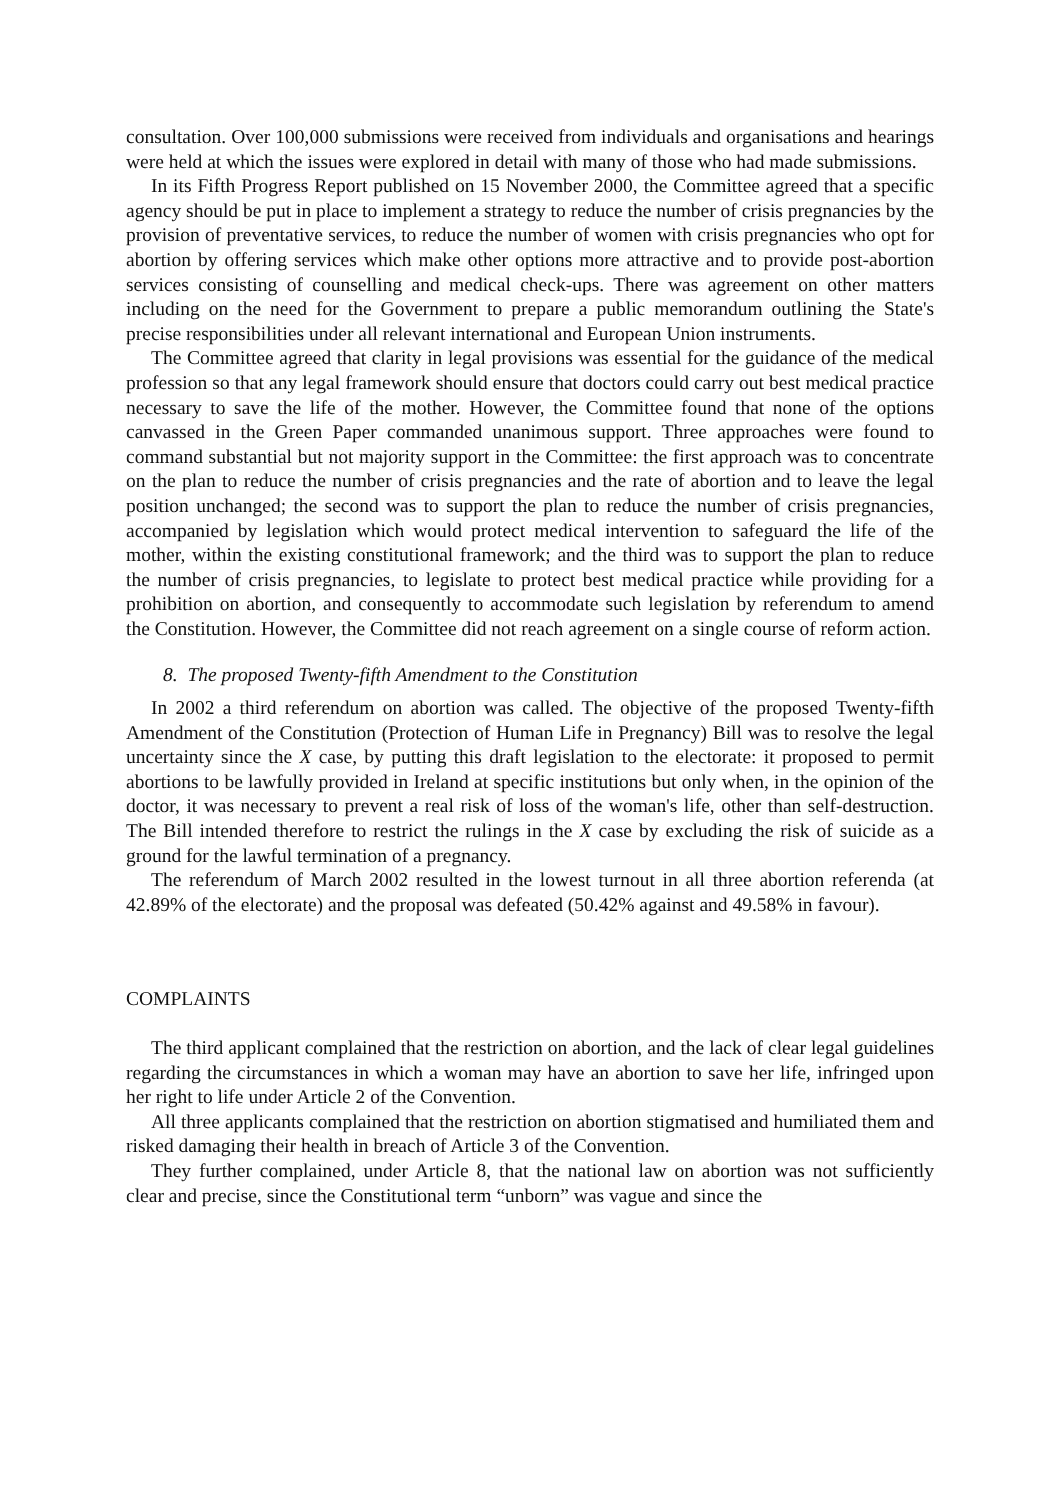consultation. Over 100,000 submissions were received from individuals and organisations and hearings were held at which the issues were explored in detail with many of those who had made submissions.
In its Fifth Progress Report published on 15 November 2000, the Committee agreed that a specific agency should be put in place to implement a strategy to reduce the number of crisis pregnancies by the provision of preventative services, to reduce the number of women with crisis pregnancies who opt for abortion by offering services which make other options more attractive and to provide post-abortion services consisting of counselling and medical check-ups. There was agreement on other matters including on the need for the Government to prepare a public memorandum outlining the State's precise responsibilities under all relevant international and European Union instruments.
The Committee agreed that clarity in legal provisions was essential for the guidance of the medical profession so that any legal framework should ensure that doctors could carry out best medical practice necessary to save the life of the mother. However, the Committee found that none of the options canvassed in the Green Paper commanded unanimous support. Three approaches were found to command substantial but not majority support in the Committee: the first approach was to concentrate on the plan to reduce the number of crisis pregnancies and the rate of abortion and to leave the legal position unchanged; the second was to support the plan to reduce the number of crisis pregnancies, accompanied by legislation which would protect medical intervention to safeguard the life of the mother, within the existing constitutional framework; and the third was to support the plan to reduce the number of crisis pregnancies, to legislate to protect best medical practice while providing for a prohibition on abortion, and consequently to accommodate such legislation by referendum to amend the Constitution. However, the Committee did not reach agreement on a single course of reform action.
8. The proposed Twenty-fifth Amendment to the Constitution
In 2002 a third referendum on abortion was called. The objective of the proposed Twenty-fifth Amendment of the Constitution (Protection of Human Life in Pregnancy) Bill was to resolve the legal uncertainty since the X case, by putting this draft legislation to the electorate: it proposed to permit abortions to be lawfully provided in Ireland at specific institutions but only when, in the opinion of the doctor, it was necessary to prevent a real risk of loss of the woman's life, other than self-destruction. The Bill intended therefore to restrict the rulings in the X case by excluding the risk of suicide as a ground for the lawful termination of a pregnancy.
The referendum of March 2002 resulted in the lowest turnout in all three abortion referenda (at 42.89% of the electorate) and the proposal was defeated (50.42% against and 49.58% in favour).
COMPLAINTS
The third applicant complained that the restriction on abortion, and the lack of clear legal guidelines regarding the circumstances in which a woman may have an abortion to save her life, infringed upon her right to life under Article 2 of the Convention.
All three applicants complained that the restriction on abortion stigmatised and humiliated them and risked damaging their health in breach of Article 3 of the Convention.
They further complained, under Article 8, that the national law on abortion was not sufficiently clear and precise, since the Constitutional term “unborn” was vague and since the